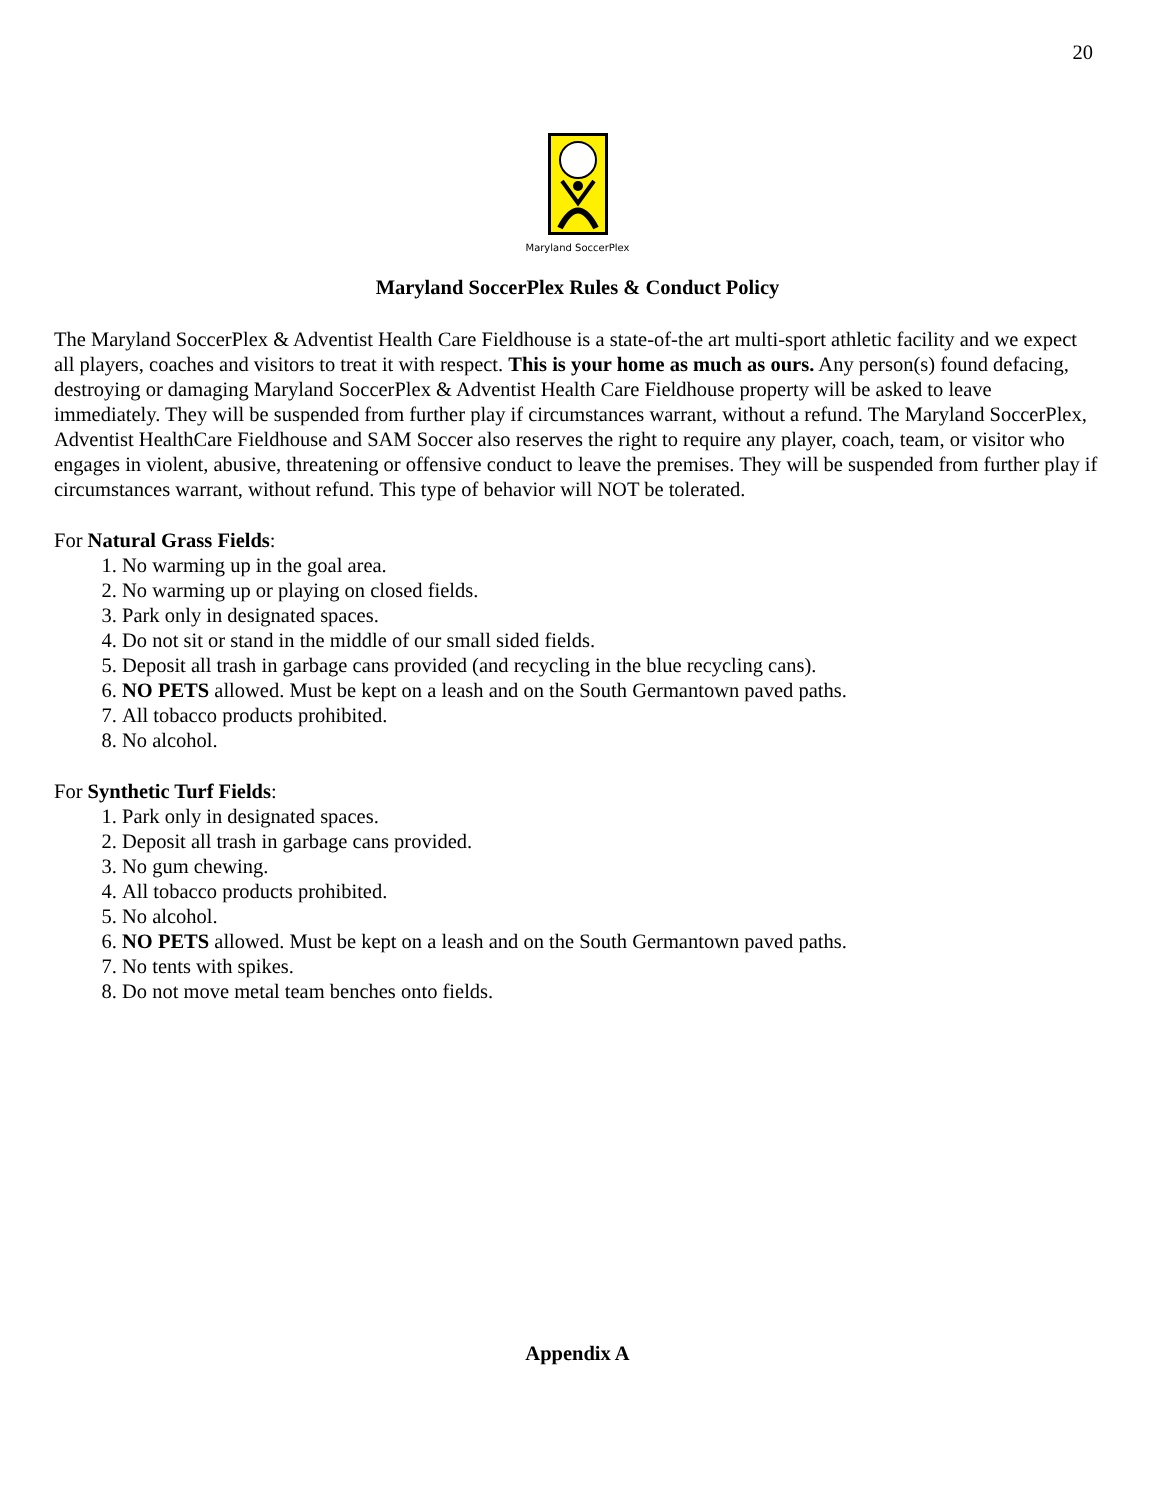20
Maryland SoccerPlex
Maryland SoccerPlex Rules & Conduct Policy
The Maryland SoccerPlex & Adventist Health Care Fieldhouse is a state-of-the art multi-sport athletic facility and we expect all players, coaches and visitors to treat it with respect. This is your home as much as ours. Any person(s) found defacing, destroying or damaging Maryland SoccerPlex & Adventist Health Care Fieldhouse property will be asked to leave immediately. They will be suspended from further play if circumstances warrant, without a refund. The Maryland SoccerPlex, Adventist HealthCare Fieldhouse and SAM Soccer also reserves the right to require any player, coach, team, or visitor who engages in violent, abusive, threatening or offensive conduct to leave the premises. They will be suspended from further play if circumstances warrant, without refund. This type of behavior will NOT be tolerated.
For Natural Grass Fields:
1. No warming up in the goal area.
2. No warming up or playing on closed fields.
3. Park only in designated spaces.
4. Do not sit or stand in the middle of our small sided fields.
5. Deposit all trash in garbage cans provided (and recycling in the blue recycling cans).
6. NO PETS allowed. Must be kept on a leash and on the South Germantown paved paths.
7. All tobacco products prohibited.
8. No alcohol.
For Synthetic Turf Fields:
1. Park only in designated spaces.
2. Deposit all trash in garbage cans provided.
3. No gum chewing.
4. All tobacco products prohibited.
5. No alcohol.
6. NO PETS allowed. Must be kept on a leash and on the South Germantown paved paths.
7. No tents with spikes.
8. Do not move metal team benches onto fields.
Appendix A